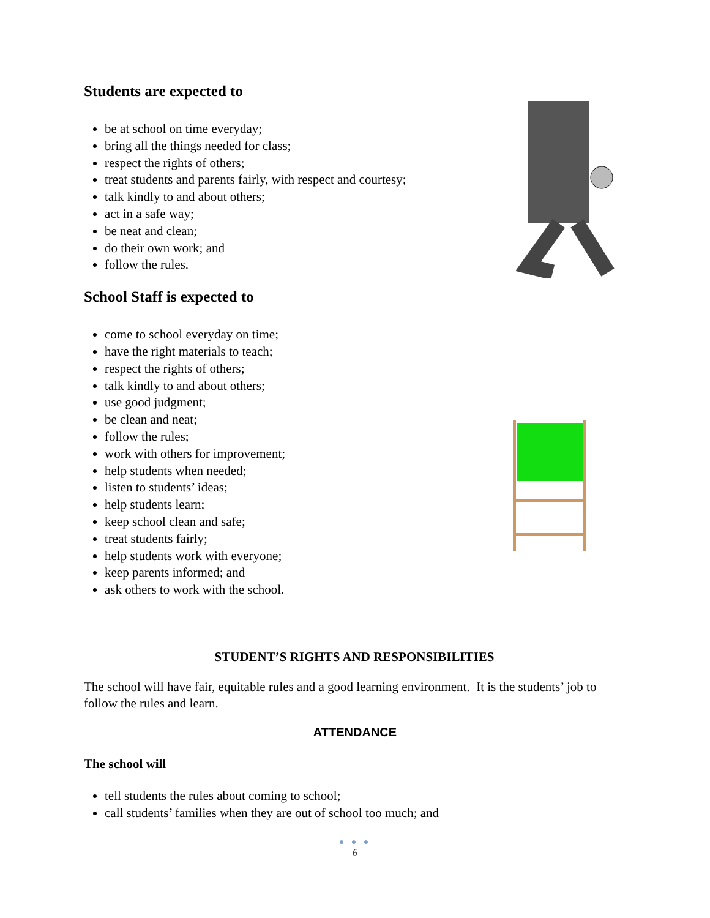Students are expected to
be at school on time everyday;
bring all the things needed for class;
respect the rights of others;
treat students and parents fairly, with respect and courtesy;
talk kindly to and about others;
act in a safe way;
be neat and clean;
do their own work; and
follow the rules.
School Staff is expected to
come to school everyday on time;
have the right materials to teach;
respect the rights of others;
talk kindly to and about others;
use good judgment;
be clean and neat;
follow the rules;
work with others for improvement;
help students when needed;
listen to students’ ideas;
help students learn;
keep school clean and safe;
treat students fairly;
help students work with everyone;
keep parents informed; and
ask others to work with the school.
STUDENT’S RIGHTS AND RESPONSIBILITIES
The school will have fair, equitable rules and a good learning environment. It is the students’ job to follow the rules and learn.
ATTENDANCE
The school will
tell students the rules about coming to school;
call students’ families when they are out of school too much; and
● ● ●
6